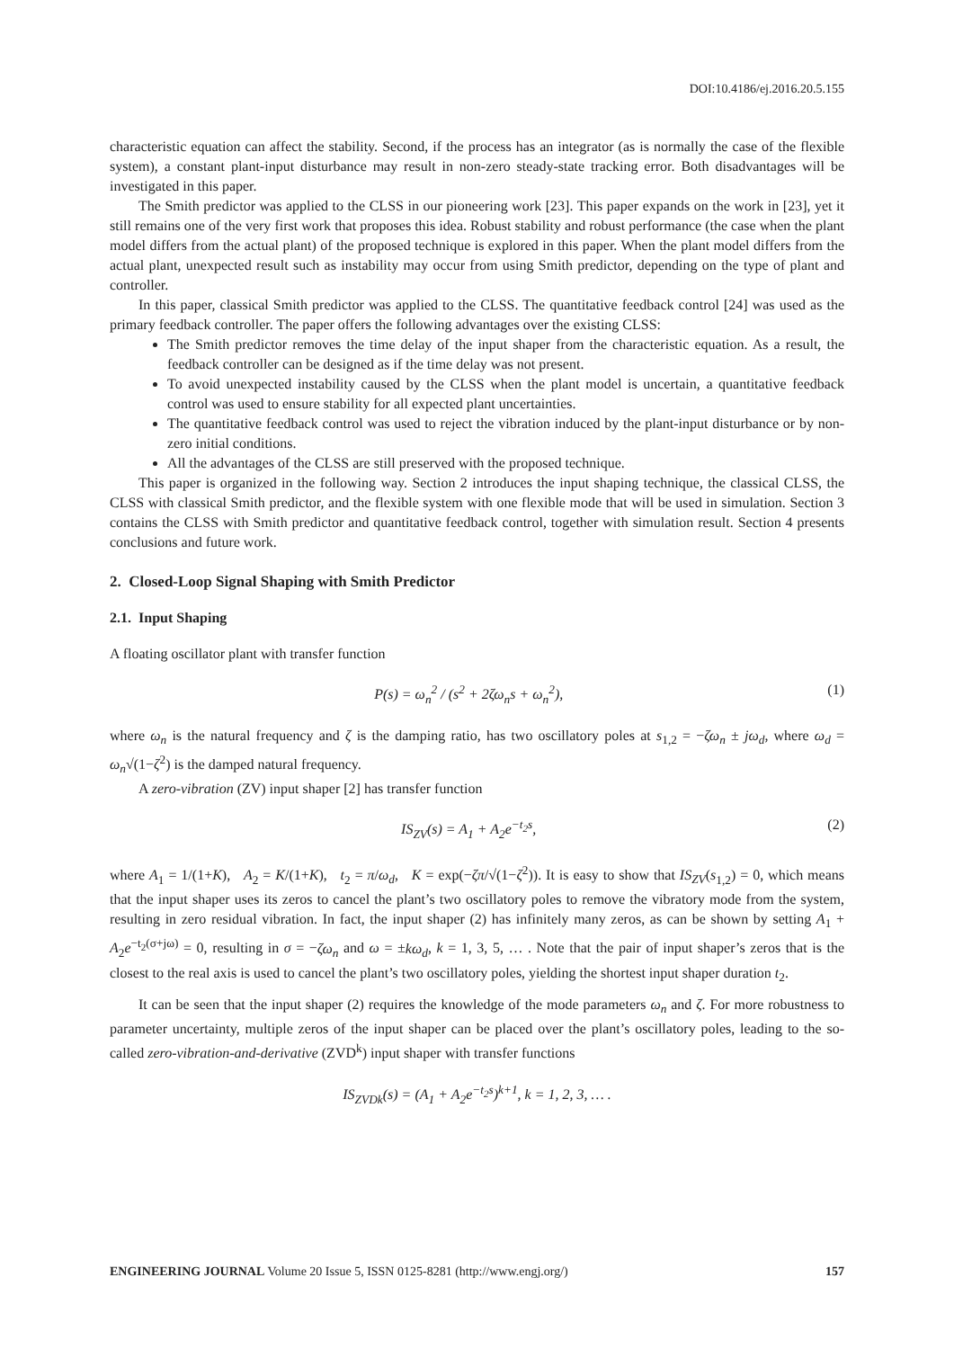DOI:10.4186/ej.2016.20.5.155
characteristic equation can affect the stability. Second, if the process has an integrator (as is normally the case of the flexible system), a constant plant-input disturbance may result in non-zero steady-state tracking error. Both disadvantages will be investigated in this paper.
The Smith predictor was applied to the CLSS in our pioneering work [23]. This paper expands on the work in [23], yet it still remains one of the very first work that proposes this idea. Robust stability and robust performance (the case when the plant model differs from the actual plant) of the proposed technique is explored in this paper. When the plant model differs from the actual plant, unexpected result such as instability may occur from using Smith predictor, depending on the type of plant and controller.
In this paper, classical Smith predictor was applied to the CLSS. The quantitative feedback control [24] was used as the primary feedback controller. The paper offers the following advantages over the existing CLSS:
The Smith predictor removes the time delay of the input shaper from the characteristic equation. As a result, the feedback controller can be designed as if the time delay was not present.
To avoid unexpected instability caused by the CLSS when the plant model is uncertain, a quantitative feedback control was used to ensure stability for all expected plant uncertainties.
The quantitative feedback control was used to reject the vibration induced by the plant-input disturbance or by non-zero initial conditions.
All the advantages of the CLSS are still preserved with the proposed technique.
This paper is organized in the following way. Section 2 introduces the input shaping technique, the classical CLSS, the CLSS with classical Smith predictor, and the flexible system with one flexible mode that will be used in simulation. Section 3 contains the CLSS with Smith predictor and quantitative feedback control, together with simulation result. Section 4 presents conclusions and future work.
2. Closed-Loop Signal Shaping with Smith Predictor
2.1. Input Shaping
A floating oscillator plant with transfer function
P(s) = ω<sub>n</sub><sup>2</sup> / (s<sup>2</sup> + 2ζω<sub>n</sub>s + ω<sub>n</sub><sup>2</sup>), (1)
where ω<sub>n</sub> is the natural frequency and ζ is the damping ratio, has two oscillatory poles at s<sub>1,2</sub> = −ζω<sub>n</sub> ± jω<sub>d</sub>, where ω<sub>d</sub> = ω<sub>n</sub>√(1−ζ<sup>2</sup>) is the damped natural frequency.
A zero-vibration (ZV) input shaper [2] has transfer function
IS<sub>ZV</sub>(s) = A<sub>1</sub> + A<sub>2</sub>e<sup>−t<sub>2</sub>s</sup>, (2)
where A<sub>1</sub> = 1/(1+K), A<sub>2</sub> = K/(1+K), t<sub>2</sub> = π/ω<sub>d</sub>, K = exp(−ζπ/√(1−ζ<sup>2</sup>)). It is easy to show that IS<sub>ZV</sub>(s<sub>1,2</sub>) = 0, which means that the input shaper uses its zeros to cancel the plant’s two oscillatory poles to remove the vibratory mode from the system, resulting in zero residual vibration. In fact, the input shaper (2) has infinitely many zeros, as can be shown by setting A<sub>1</sub> + A<sub>2</sub>e<sup>−t<sub>2</sub>(σ+jω)</sup> = 0, resulting in σ = −ζω<sub>n</sub> and ω = ±kω<sub>d</sub>, k = 1, 3, 5, … . Note that the pair of input shaper’s zeros that is the closest to the real axis is used to cancel the plant’s two oscillatory poles, yielding the shortest input shaper duration t<sub>2</sub>.
It can be seen that the input shaper (2) requires the knowledge of the mode parameters ω<sub>n</sub> and ζ. For more robustness to parameter uncertainty, multiple zeros of the input shaper can be placed over the plant’s oscillatory poles, leading to the so-called zero-vibration-and-derivative (ZVD<sup>k</sup>) input shaper with transfer functions
IS<sub>ZVDk</sub>(s) = (A<sub>1</sub> + A<sub>2</sub>e<sup>−t<sub>2</sub>s</sup>)<sup>k+1</sup>, k = 1, 2, 3, … .
ENGINEERING JOURNAL Volume 20 Issue 5, ISSN 0125-8281 (http://www.engj.org/) 157